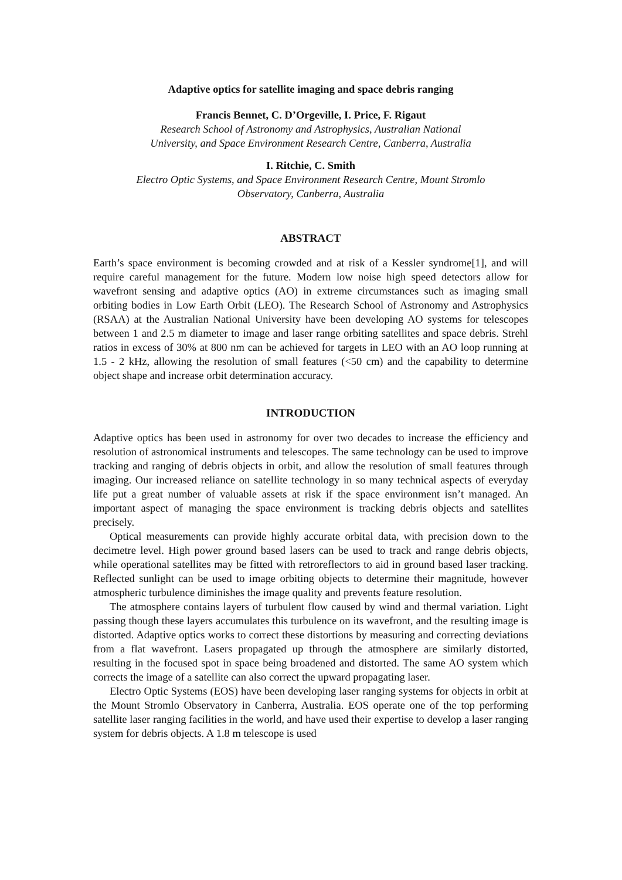Adaptive optics for satellite imaging and space debris ranging
Francis Bennet, C. D’Orgeville, I. Price, F. Rigaut
Research School of Astronomy and Astrophysics, Australian National
University, and Space Environment Research Centre, Canberra, Australia
I. Ritchie, C. Smith
Electro Optic Systems, and Space Environment Research Centre, Mount Stromlo
Observatory, Canberra, Australia
ABSTRACT
Earth’s space environment is becoming crowded and at risk of a Kessler syndrome[1], and will require careful management for the future. Modern low noise high speed detectors allow for wavefront sensing and adaptive optics (AO) in extreme circumstances such as imaging small orbiting bodies in Low Earth Orbit (LEO). The Research School of Astronomy and Astrophysics (RSAA) at the Australian National University have been developing AO systems for telescopes between 1 and 2.5 m diameter to image and laser range orbiting satellites and space debris. Strehl ratios in excess of 30% at 800 nm can be achieved for targets in LEO with an AO loop running at 1.5 - 2 kHz, allowing the resolution of small features (<50 cm) and the capability to determine object shape and increase orbit determination accuracy.
INTRODUCTION
Adaptive optics has been used in astronomy for over two decades to increase the efficiency and resolution of astronomical instruments and telescopes. The same technology can be used to improve tracking and ranging of debris objects in orbit, and allow the resolution of small features through imaging. Our increased reliance on satellite technology in so many technical aspects of everyday life put a great number of valuable assets at risk if the space environment isn’t managed. An important aspect of managing the space environment is tracking debris objects and satellites precisely.
Optical measurements can provide highly accurate orbital data, with precision down to the decimetre level. High power ground based lasers can be used to track and range debris objects, while operational satellites may be fitted with retroreflectors to aid in ground based laser tracking. Reflected sunlight can be used to image orbiting objects to determine their magnitude, however atmospheric turbulence diminishes the image quality and prevents feature resolution.
The atmosphere contains layers of turbulent flow caused by wind and thermal variation. Light passing though these layers accumulates this turbulence on its wavefront, and the resulting image is distorted. Adaptive optics works to correct these distortions by measuring and correcting deviations from a flat wavefront. Lasers propagated up through the atmosphere are similarly distorted, resulting in the focused spot in space being broadened and distorted. The same AO system which corrects the image of a satellite can also correct the upward propagating laser.
Electro Optic Systems (EOS) have been developing laser ranging systems for objects in orbit at the Mount Stromlo Observatory in Canberra, Australia. EOS operate one of the top performing satellite laser ranging facilities in the world, and have used their expertise to develop a laser ranging system for debris objects. A 1.8 m telescope is used